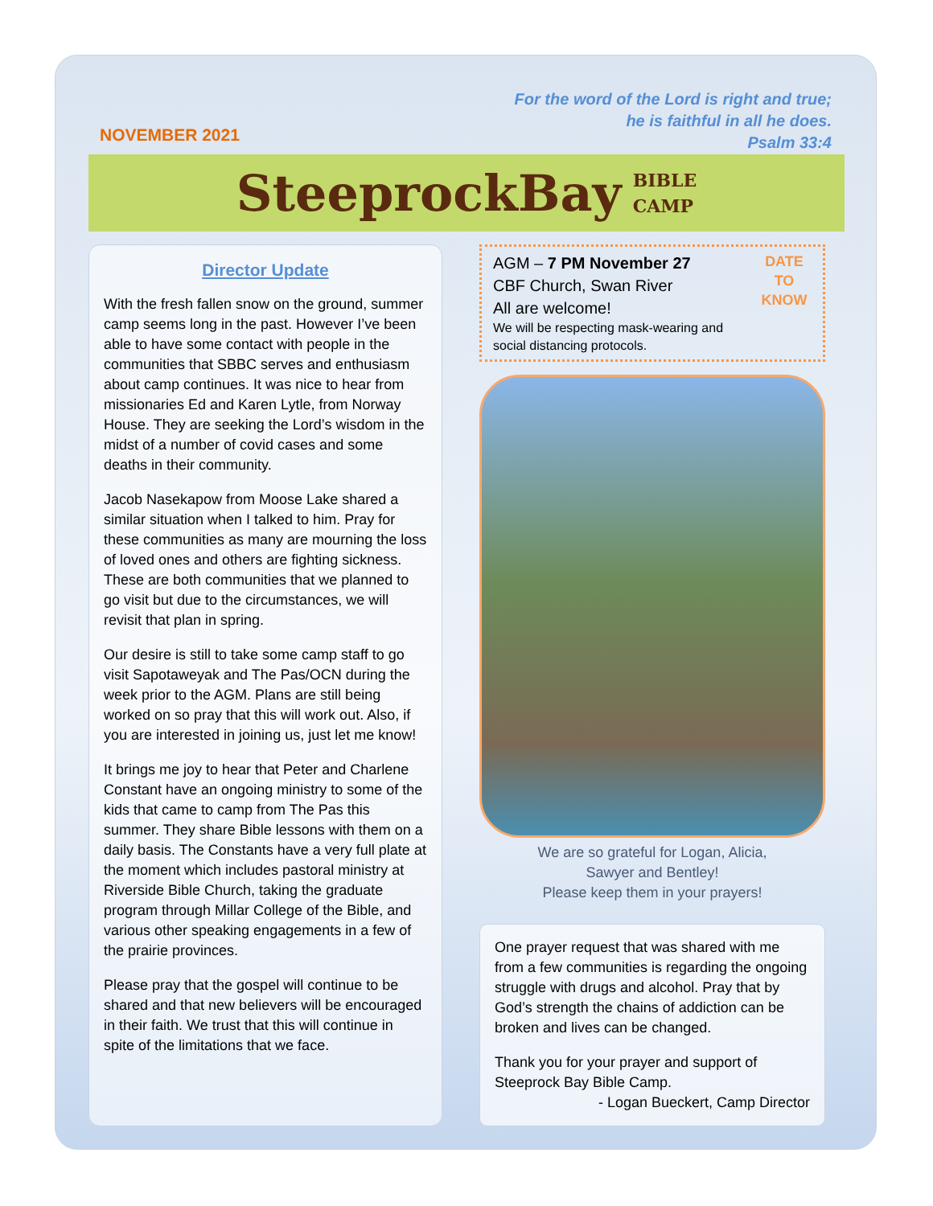NOVEMBER 2021
For the word of the Lord is right and true;
he is faithful in all he does.
Psalm 33:4
SteeprockBay BIBLE
CAMP
Director Update
With the fresh fallen snow on the ground, summer camp seems long in the past. However I’ve been able to have some contact with people in the communities that SBBC serves and enthusiasm about camp continues. It was nice to hear from missionaries Ed and Karen Lytle, from Norway House. They are seeking the Lord’s wisdom in the midst of a number of covid cases and some deaths in their community.
Jacob Nasekapow from Moose Lake shared a similar situation when I talked to him. Pray for these communities as many are mourning the loss of loved ones and others are fighting sickness. These are both communities that we planned to go visit but due to the circumstances, we will revisit that plan in spring.
Our desire is still to take some camp staff to go visit Sapotaweyak and The Pas/OCN during the week prior to the AGM. Plans are still being worked on so pray that this will work out. Also, if you are interested in joining us, just let me know!
It brings me joy to hear that Peter and Charlene Constant have an ongoing ministry to some of the kids that came to camp from The Pas this summer. They share Bible lessons with them on a daily basis. The Constants have a very full plate at the moment which includes pastoral ministry at Riverside Bible Church, taking the graduate program through Millar College of the Bible, and various other speaking engagements in a few of the prairie provinces.
Please pray that the gospel will continue to be shared and that new believers will be encouraged in their faith. We trust that this will continue in spite of the limitations that we face.
AGM – 7 PM November 27
CBF Church, Swan River
All are welcome!
We will be respecting mask-wearing and social distancing protocols.
DATE
TO
KNOW
We are so grateful for Logan, Alicia,
Sawyer and Bentley!
Please keep them in your prayers!
One prayer request that was shared with me from a few communities is regarding the ongoing struggle with drugs and alcohol. Pray that by God’s strength the chains of addiction can be broken and lives can be changed.
Thank you for your prayer and support of Steeprock Bay Bible Camp.
- Logan Bueckert, Camp Director